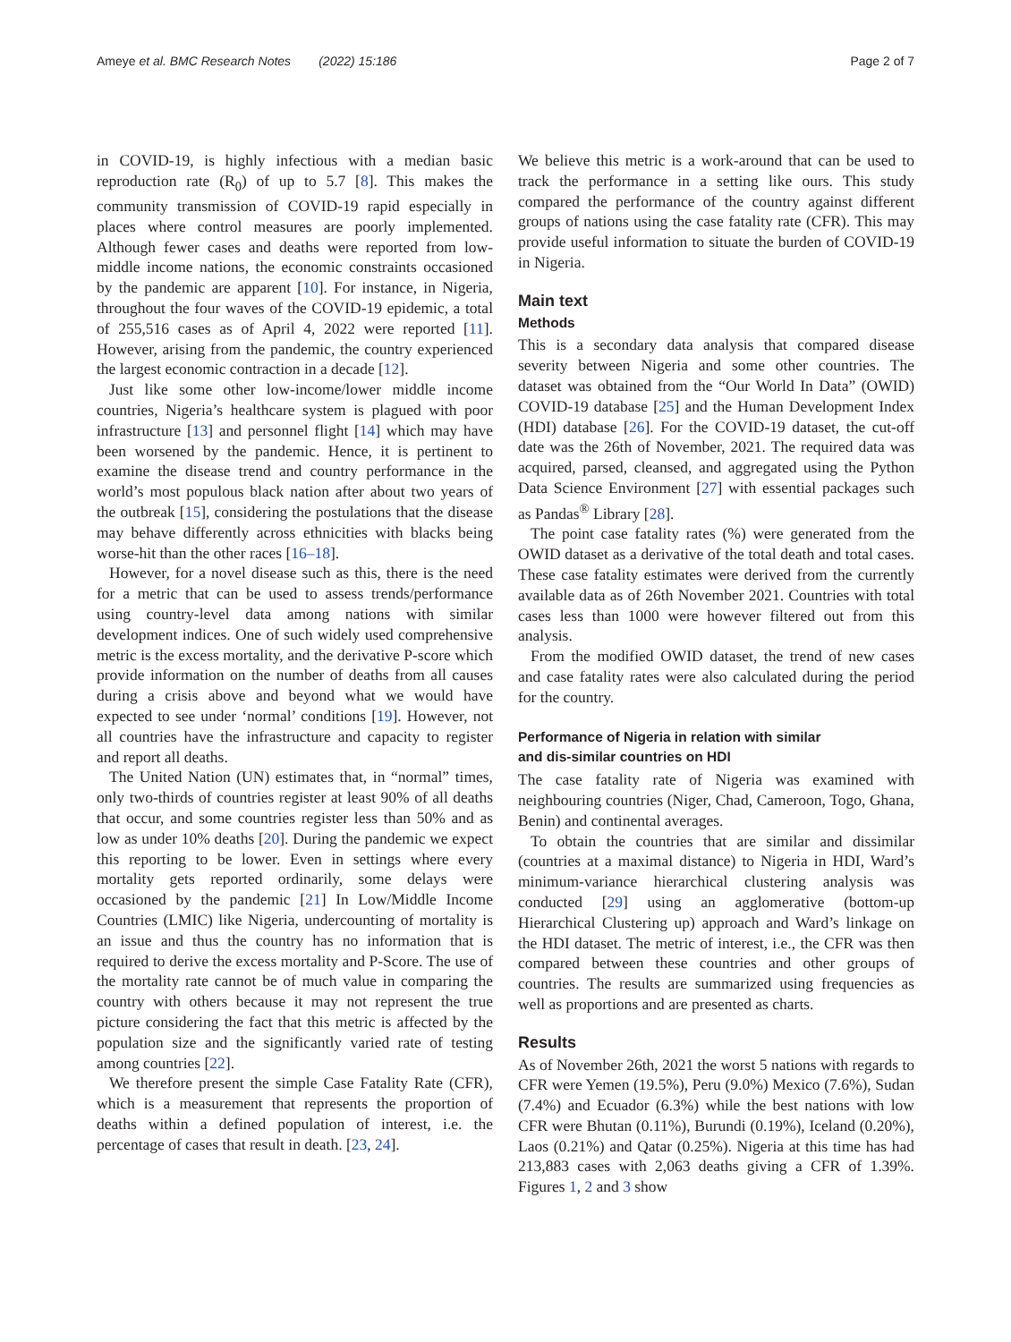Ameye et al. BMC Research Notes (2022) 15:186 Page 2 of 7
in COVID-19, is highly infectious with a median basic reproduction rate (R<sub>0</sub>) of up to 5.7 [8]. This makes the community transmission of COVID-19 rapid especially in places where control measures are poorly implemented. Although fewer cases and deaths were reported from low-middle income nations, the economic constraints occasioned by the pandemic are apparent [10]. For instance, in Nigeria, throughout the four waves of the COVID-19 epidemic, a total of 255,516 cases as of April 4, 2022 were reported [11]. However, arising from the pandemic, the country experienced the largest economic contraction in a decade [12].
Just like some other low-income/lower middle income countries, Nigeria’s healthcare system is plagued with poor infrastructure [13] and personnel flight [14] which may have been worsened by the pandemic. Hence, it is pertinent to examine the disease trend and country performance in the world’s most populous black nation after about two years of the outbreak [15], considering the postulations that the disease may behave differently across ethnicities with blacks being worse-hit than the other races [16–18].
However, for a novel disease such as this, there is the need for a metric that can be used to assess trends/performance using country-level data among nations with similar development indices. One of such widely used comprehensive metric is the excess mortality, and the derivative P-score which provide information on the number of deaths from all causes during a crisis above and beyond what we would have expected to see under ‘normal’ conditions [19]. However, not all countries have the infrastructure and capacity to register and report all deaths.
The United Nation (UN) estimates that, in “normal” times, only two-thirds of countries register at least 90% of all deaths that occur, and some countries register less than 50% and as low as under 10% deaths [20]. During the pandemic we expect this reporting to be lower. Even in settings where every mortality gets reported ordinarily, some delays were occasioned by the pandemic [21] In Low/Middle Income Countries (LMIC) like Nigeria, undercounting of mortality is an issue and thus the country has no information that is required to derive the excess mortality and P-Score. The use of the mortality rate cannot be of much value in comparing the country with others because it may not represent the true picture considering the fact that this metric is affected by the population size and the significantly varied rate of testing among countries [22].
We therefore present the simple Case Fatality Rate (CFR), which is a measurement that represents the proportion of deaths within a defined population of interest, i.e. the percentage of cases that result in death. [23, 24].
We believe this metric is a work-around that can be used to track the performance in a setting like ours. This study compared the performance of the country against different groups of nations using the case fatality rate (CFR). This may provide useful information to situate the burden of COVID-19 in Nigeria.
Main text
Methods
This is a secondary data analysis that compared disease severity between Nigeria and some other countries. The dataset was obtained from the “Our World In Data” (OWID) COVID-19 database [25] and the Human Development Index (HDI) database [26]. For the COVID-19 dataset, the cut-off date was the 26th of November, 2021. The required data was acquired, parsed, cleansed, and aggregated using the Python Data Science Environment [27] with essential packages such as Pandas<sup>®</sup> Library [28].
The point case fatality rates (%) were generated from the OWID dataset as a derivative of the total death and total cases. These case fatality estimates were derived from the currently available data as of 26th November 2021. Countries with total cases less than 1000 were however filtered out from this analysis.
From the modified OWID dataset, the trend of new cases and case fatality rates were also calculated during the period for the country.
Performance of Nigeria in relation with similar
and dis-similar countries on HDI
The case fatality rate of Nigeria was examined with neighbouring countries (Niger, Chad, Cameroon, Togo, Ghana, Benin) and continental averages.
To obtain the countries that are similar and dissimilar (countries at a maximal distance) to Nigeria in HDI, Ward’s minimum-variance hierarchical clustering analysis was conducted [29] using an agglomerative (bottom-up Hierarchical Clustering up) approach and Ward’s linkage on the HDI dataset. The metric of interest, i.e., the CFR was then compared between these countries and other groups of countries. The results are summarized using frequencies as well as proportions and are presented as charts.
Results
As of November 26th, 2021 the worst 5 nations with regards to CFR were Yemen (19.5%), Peru (9.0%) Mexico (7.6%), Sudan (7.4%) and Ecuador (6.3%) while the best nations with low CFR were Bhutan (0.11%), Burundi (0.19%), Iceland (0.20%), Laos (0.21%) and Qatar (0.25%). Nigeria at this time has had 213,883 cases with 2,063 deaths giving a CFR of 1.39%. Figures 1, 2 and 3 show